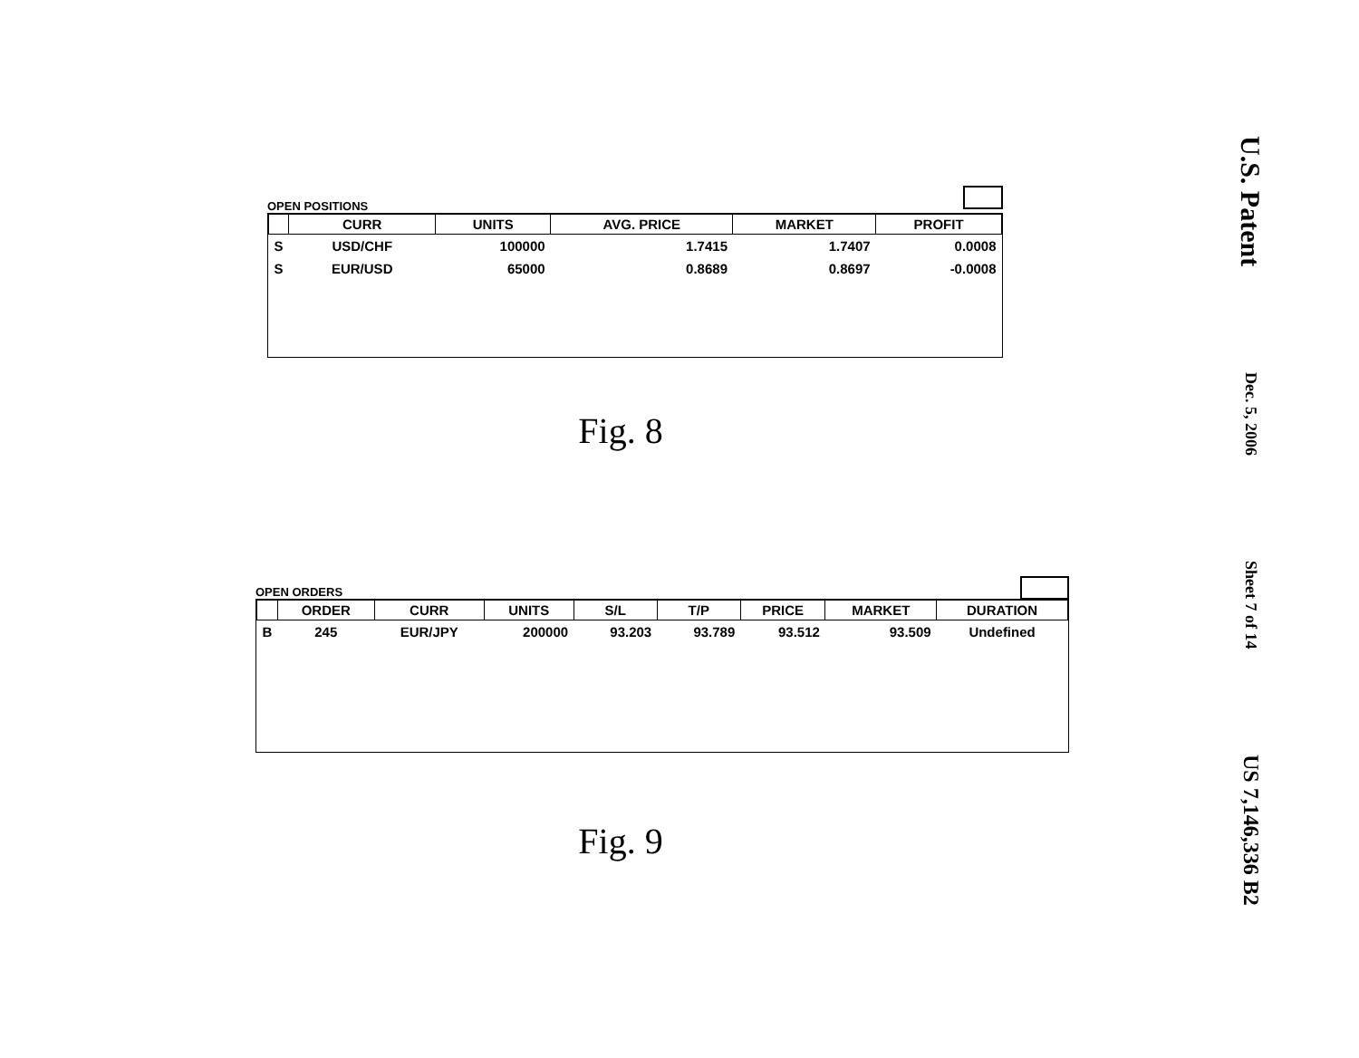OPEN POSITIONS
| | CURR | UNITS | AVG. PRICE | MARKET | PROFIT |
| --- | --- | --- | --- | --- | --- |
| S | USD/CHF | 100000 | 1.7415 | 1.7407 | 0.0008 |
| S | EUR/USD | 65000 | 0.8689 | 0.8697 | -0.0008 |
Fig. 8
OPEN ORDERS
| | ORDER | CURR | UNITS | S/L | T/P | PRICE | MARKET | DURATION |
| --- | --- | --- | --- | --- | --- | --- | --- | --- |
| B | 245 | EUR/JPY | 200000 | 93.203 | 93.789 | 93.512 | 93.509 | Undefined |
Fig. 9
U.S. Patent
Dec. 5, 2006
Sheet 7 of 14
US 7,146,336 B2